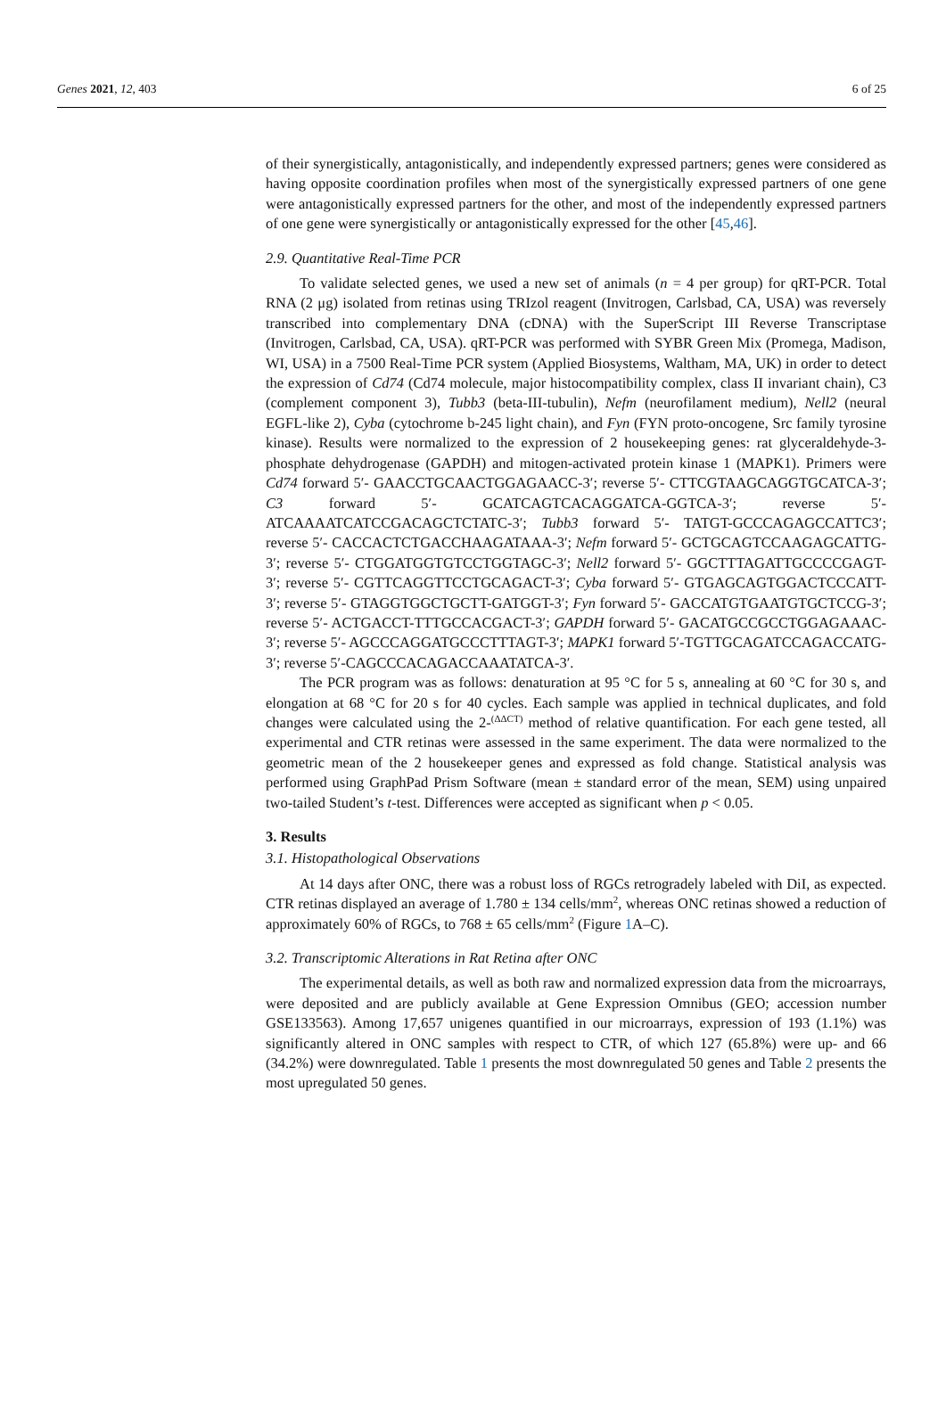Genes 2021, 12, 403 6 of 25
of their synergistically, antagonistically, and independently expressed partners; genes were considered as having opposite coordination profiles when most of the synergistically expressed partners of one gene were antagonistically expressed partners for the other, and most of the independently expressed partners of one gene were synergistically or antagonistically expressed for the other [45,46].
2.9. Quantitative Real-Time PCR
To validate selected genes, we used a new set of animals (n = 4 per group) for qRT-PCR. Total RNA (2 μg) isolated from retinas using TRIzol reagent (Invitrogen, Carlsbad, CA, USA) was reversely transcribed into complementary DNA (cDNA) with the SuperScript III Reverse Transcriptase (Invitrogen, Carlsbad, CA, USA). qRT-PCR was performed with SYBR Green Mix (Promega, Madison, WI, USA) in a 7500 Real-Time PCR system (Applied Biosystems, Waltham, MA, UK) in order to detect the expression of Cd74 (Cd74 molecule, major histocompatibility complex, class II invariant chain), C3 (complement component 3), Tubb3 (beta-III-tubulin), Nefm (neurofilament medium), Nell2 (neural EGFL-like 2), Cyba (cytochrome b-245 light chain), and Fyn (FYN proto-oncogene, Src family tyrosine kinase). Results were normalized to the expression of 2 housekeeping genes: rat glyceraldehyde-3-phosphate dehydrogenase (GAPDH) and mitogen-activated protein kinase 1 (MAPK1). Primers were Cd74 forward 5′- GAACCTGCAACTGGAGAACC-3′; reverse 5′- CTTCGTAAGCAGGTGCATCA-3′; C3 forward 5′- GCATCAGTCACAGGATCA-GGTCA-3′; reverse 5′- ATCAAAATCATCCGACAGCTCTATC-3′; Tubb3 forward 5′- TATGT-GCCCAGAGCCATTC3′; reverse 5′- CACCACTCTGACCHAAGATAAA-3′; Nefm forward 5′- GCTGCAGTCCAAGAGCATTG-3′; reverse 5′- CTGGATGGTGTCCTGGTAGC-3′; Nell2 forward 5′- GGCTTTAGATTGCCCCGAGT-3′; reverse 5′- CGTTCAGGTTCCTGCAGACT-3′; Cyba forward 5′- GTGAGCAGTGGACTCCCATT-3′; reverse 5′- GTAGGTGGCTGCTT-GATGGT-3′; Fyn forward 5′- GACCATGTGAATGTGCTCCG-3′; reverse 5′- ACTGACCT-TTTGCCACGACT-3′; GAPDH forward 5′- GACATGCCGCCTGGAGAAAC-3′; reverse 5′- AGCCCAGGATGCCCTTTAGT-3′; MAPK1 forward 5′-TGTTGCAGATCCAGACCATG-3′; reverse 5′-CAGCCCACAGACCAAATATCA-3′.
The PCR program was as follows: denaturation at 95 °C for 5 s, annealing at 60 °C for 30 s, and elongation at 68 °C for 20 s for 40 cycles. Each sample was applied in technical duplicates, and fold changes were calculated using the 2-<sup>(ΔΔCT)</sup> method of relative quantification. For each gene tested, all experimental and CTR retinas were assessed in the same experiment. The data were normalized to the geometric mean of the 2 housekeeper genes and expressed as fold change. Statistical analysis was performed using GraphPad Prism Software (mean ± standard error of the mean, SEM) using unpaired two-tailed Student’s t-test. Differences were accepted as significant when p < 0.05.
3. Results
3.1. Histopathological Observations
At 14 days after ONC, there was a robust loss of RGCs retrogradely labeled with DiI, as expected. CTR retinas displayed an average of 1.780 ± 134 cells/mm<sup>2</sup>, whereas ONC retinas showed a reduction of approximately 60% of RGCs, to 768 ± 65 cells/mm<sup>2</sup> (Figure 1 A–C).
3.2. Transcriptomic Alterations in Rat Retina after ONC
The experimental details, as well as both raw and normalized expression data from the microarrays, were deposited and are publicly available at Gene Expression Omnibus (GEO; accession number GSE133563). Among 17,657 unigenes quantified in our microarrays, expression of 193 (1.1%) was significantly altered in ONC samples with respect to CTR, of which 127 (65.8%) were up- and 66 (34.2%) were downregulated. Table 1 presents the most downregulated 50 genes and Table 2 presents the most upregulated 50 genes.